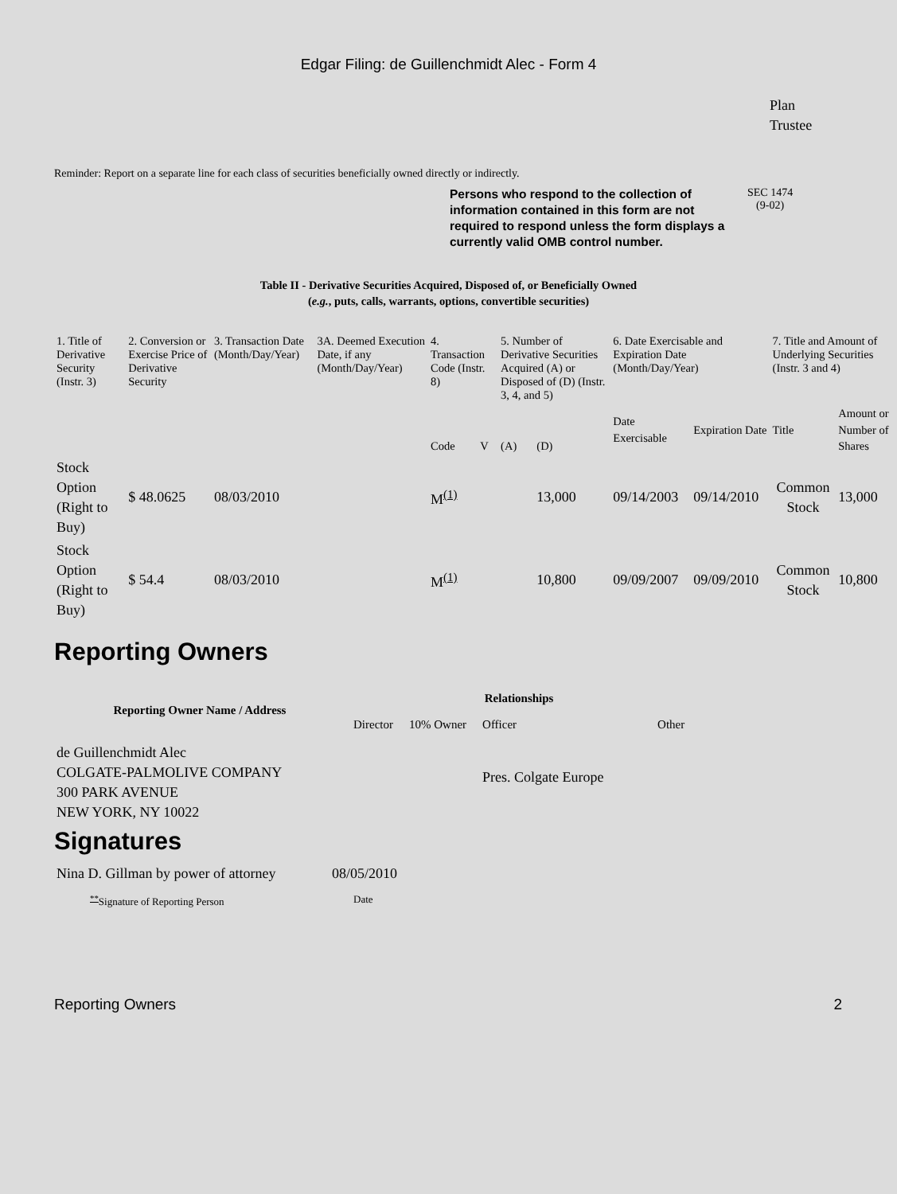Edgar Filing: de Guillenchmidt Alec - Form 4
Plan
Trustee
Reminder: Report on a separate line for each class of securities beneficially owned directly or indirectly.
Persons who respond to the collection of information contained in this form are not required to respond unless the form displays a currently valid OMB control number. SEC 1474
(9-02)
Table II - Derivative Securities Acquired, Disposed of, or Beneficially Owned
(e.g., puts, calls, warrants, options, convertible securities)
| 1. Title of Derivative Security (Instr. 3) | 2. Conversion or Exercise Price of Derivative Security | 3. Transaction Date (Month/Day/Year) | 3A. Deemed Execution Date, if any (Month/Day/Year) | 4. Transaction Code (Instr. 8) | | 5. Number of Derivative Securities Acquired (A) or Disposed of (D) (Instr. 3, 4, and 5) | | 6. Date Exercisable and Expiration Date (Month/Day/Year) | | 7. Title and Amount of Underlying Securities (Instr. 3 and 4) | |
| --- | --- | --- | --- | --- | --- | --- | --- | --- | --- | --- | --- |
| | | | | Code | V | (A) | (D) | Date Exercisable | Expiration Date | Title | Amount or Number of Shares |
| Stock Option (Right to Buy) | $ 48.0625 | 08/03/2010 | | M<sup>(1)</sup> | | | 13,000 | 09/14/2003 | 09/14/2010 | Common Stock | 13,000 |
| Stock Option (Right to Buy) | $ 54.4 | 08/03/2010 | | M<sup>(1)</sup> | | | 10,800 | 09/09/2007 | 09/09/2010 | Common Stock | 10,800 |
Reporting Owners
| Reporting Owner Name / Address | Relationships | | | |
| --- | --- | --- | --- | --- |
| | Director | 10% Owner | Officer | Other |
| de Guillenchmidt Alec COLGATE-PALMOLIVE COMPANY 300 PARK AVENUE NEW YORK, NY 10022 | | | Pres. Colgate Europe | |
Signatures
| Nina D. Gillman by power of attorney | 08/05/2010 |
| <sup>**</sup> Signature of Reporting Person | Date |
Reporting Owners 2